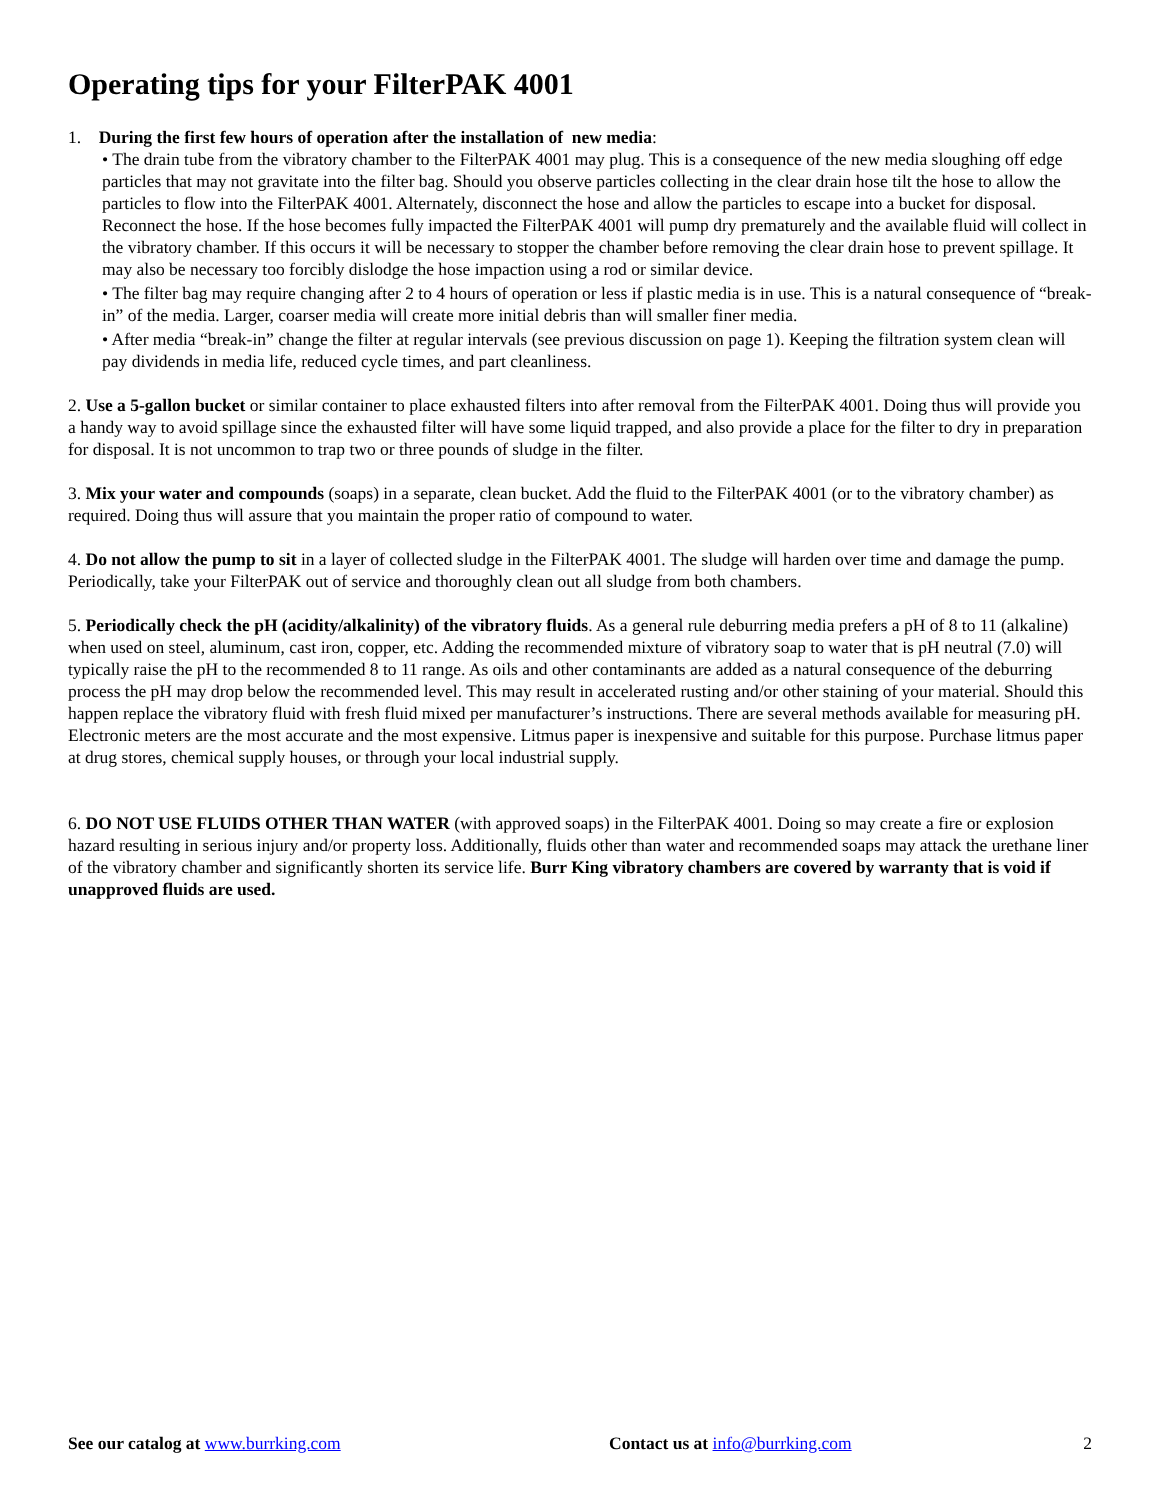Operating tips for your FilterPAK 4001
1. During the first few hours of operation after the installation of new media:
• The drain tube from the vibratory chamber to the FilterPAK 4001 may plug. This is a consequence of the new media sloughing off edge particles that may not gravitate into the filter bag. Should you observe particles collecting in the clear drain hose tilt the hose to allow the particles to flow into the FilterPAK 4001. Alternately, disconnect the hose and allow the particles to escape into a bucket for disposal. Reconnect the hose. If the hose becomes fully impacted the FilterPAK 4001 will pump dry prematurely and the available fluid will collect in the vibratory chamber. If this occurs it will be necessary to stopper the chamber before removing the clear drain hose to prevent spillage. It may also be necessary too forcibly dislodge the hose impaction using a rod or similar device.
• The filter bag may require changing after 2 to 4 hours of operation or less if plastic media is in use. This is a natural consequence of “break-in” of the media. Larger, coarser media will create more initial debris than will smaller finer media.
• After media “break-in” change the filter at regular intervals (see previous discussion on page 1). Keeping the filtration system clean will pay dividends in media life, reduced cycle times, and part cleanliness.
2. Use a 5-gallon bucket or similar container to place exhausted filters into after removal from the FilterPAK 4001. Doing thus will provide you a handy way to avoid spillage since the exhausted filter will have some liquid trapped, and also provide a place for the filter to dry in preparation for disposal. It is not uncommon to trap two or three pounds of sludge in the filter.
3. Mix your water and compounds (soaps) in a separate, clean bucket. Add the fluid to the FilterPAK 4001 (or to the vibratory chamber) as required. Doing thus will assure that you maintain the proper ratio of compound to water.
4. Do not allow the pump to sit in a layer of collected sludge in the FilterPAK 4001. The sludge will harden over time and damage the pump. Periodically, take your FilterPAK out of service and thoroughly clean out all sludge from both chambers.
5. Periodically check the pH (acidity/alkalinity) of the vibratory fluids. As a general rule deburring media prefers a pH of 8 to 11 (alkaline) when used on steel, aluminum, cast iron, copper, etc. Adding the recommended mixture of vibratory soap to water that is pH neutral (7.0) will typically raise the pH to the recommended 8 to 11 range. As oils and other contaminants are added as a natural consequence of the deburring process the pH may drop below the recommended level. This may result in accelerated rusting and/or other staining of your material. Should this happen replace the vibratory fluid with fresh fluid mixed per manufacturer’s instructions. There are several methods available for measuring pH. Electronic meters are the most accurate and the most expensive. Litmus paper is inexpensive and suitable for this purpose. Purchase litmus paper at drug stores, chemical supply houses, or through your local industrial supply.
6. DO NOT USE FLUIDS OTHER THAN WATER (with approved soaps) in the FilterPAK 4001. Doing so may create a fire or explosion hazard resulting in serious injury and/or property loss. Additionally, fluids other than water and recommended soaps may attack the urethane liner of the vibratory chamber and significantly shorten its service life. Burr King vibratory chambers are covered by warranty that is void if unapproved fluids are used.
See our catalog at www.burrking.com Contact us at info@burrking.com
2